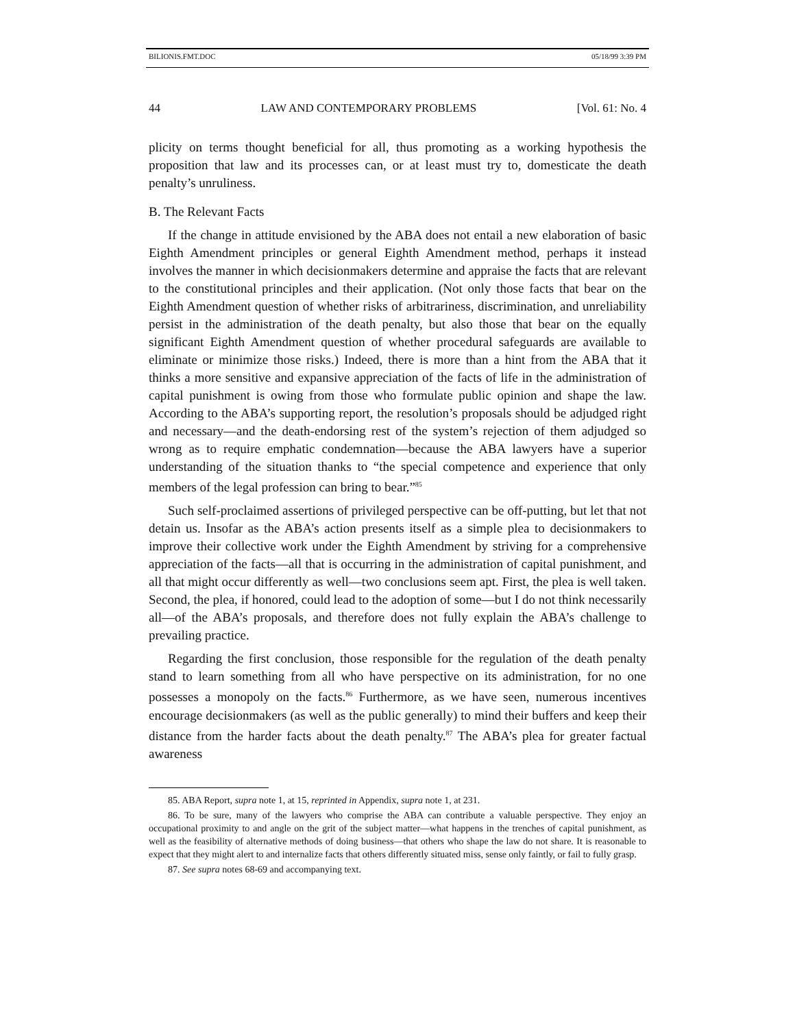BILIONIS.FMT.DOC 05/18/99 3:39 PM
44 LAW AND CONTEMPORARY PROBLEMS [Vol. 61: No. 4
plicity on terms thought beneficial for all, thus promoting as a working hypothesis the proposition that law and its processes can, or at least must try to, domesticate the death penalty’s unruliness.
B. The Relevant Facts
If the change in attitude envisioned by the ABA does not entail a new elaboration of basic Eighth Amendment principles or general Eighth Amendment method, perhaps it instead involves the manner in which decisionmakers determine and appraise the facts that are relevant to the constitutional principles and their application. (Not only those facts that bear on the Eighth Amendment question of whether risks of arbitrariness, discrimination, and unreliability persist in the administration of the death penalty, but also those that bear on the equally significant Eighth Amendment question of whether procedural safeguards are available to eliminate or minimize those risks.) Indeed, there is more than a hint from the ABA that it thinks a more sensitive and expansive appreciation of the facts of life in the administration of capital punishment is owing from those who formulate public opinion and shape the law. According to the ABA’s supporting report, the resolution’s proposals should be adjudged right and necessary—and the death-endorsing rest of the system’s rejection of them adjudged so wrong as to require emphatic condemnation—because the ABA lawyers have a superior understanding of the situation thanks to “the special competence and experience that only members of the legal profession can bring to bear.”<sup>85</sup>
Such self-proclaimed assertions of privileged perspective can be off-putting, but let that not detain us. Insofar as the ABA’s action presents itself as a simple plea to decisionmakers to improve their collective work under the Eighth Amendment by striving for a comprehensive appreciation of the facts—all that is occurring in the administration of capital punishment, and all that might occur differently as well—two conclusions seem apt. First, the plea is well taken. Second, the plea, if honored, could lead to the adoption of some—but I do not think necessarily all—of the ABA’s proposals, and therefore does not fully explain the ABA’s challenge to prevailing practice.
Regarding the first conclusion, those responsible for the regulation of the death penalty stand to learn something from all who have perspective on its administration, for no one possesses a monopoly on the facts.<sup>86</sup> Furthermore, as we have seen, numerous incentives encourage decisionmakers (as well as the public generally) to mind their buffers and keep their distance from the harder facts about the death penalty.<sup>87</sup> The ABA’s plea for greater factual awareness
85. ABA Report, supra note 1, at 15, reprinted in Appendix, supra note 1, at 231.
86. To be sure, many of the lawyers who comprise the ABA can contribute a valuable perspective. They enjoy an occupational proximity to and angle on the grit of the subject matter—what happens in the trenches of capital punishment, as well as the feasibility of alternative methods of doing business—that others who shape the law do not share. It is reasonable to expect that they might alert to and internalize facts that others differently situated miss, sense only faintly, or fail to fully grasp.
87. See supra notes 68-69 and accompanying text.